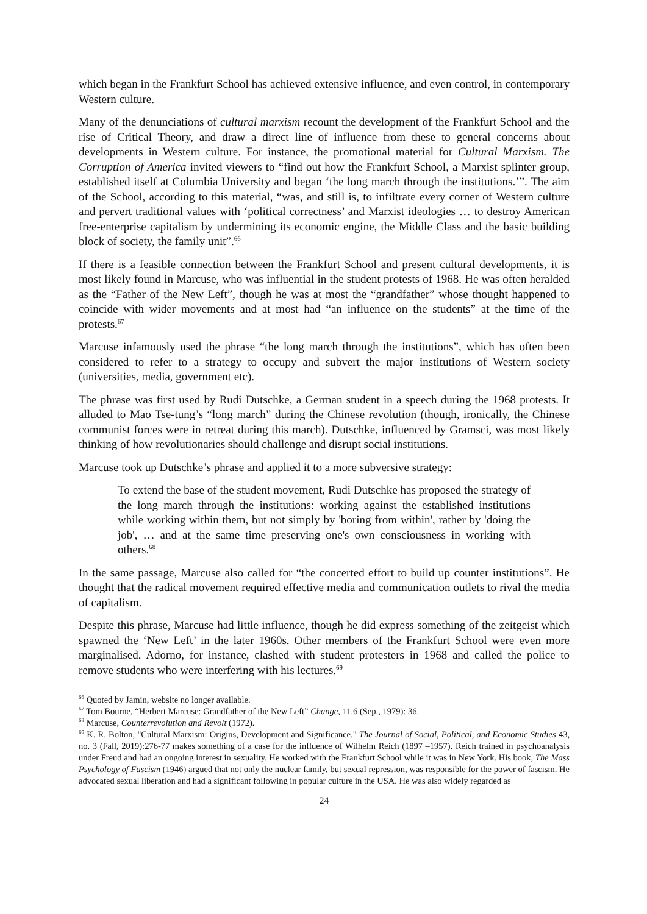which began in the Frankfurt School has achieved extensive influence, and even control, in contemporary Western culture.
Many of the denunciations of cultural marxism recount the development of the Frankfurt School and the rise of Critical Theory, and draw a direct line of influence from these to general concerns about developments in Western culture. For instance, the promotional material for Cultural Marxism. The Corruption of America invited viewers to “find out how the Frankfurt School, a Marxist splinter group, established itself at Columbia University and began ‘the long march through the institutions.’”. The aim of the School, according to this material, “was, and still is, to infiltrate every corner of Western culture and pervert traditional values with ‘political correctness’ and Marxist ideologies … to destroy American free-enterprise capitalism by undermining its economic engine, the Middle Class and the basic building block of society, the family unit”.<sup>66</sup>
If there is a feasible connection between the Frankfurt School and present cultural developments, it is most likely found in Marcuse, who was influential in the student protests of 1968. He was often heralded as the “Father of the New Left”, though he was at most the “grandfather” whose thought happened to coincide with wider movements and at most had “an influence on the students” at the time of the protests.<sup>67</sup>
Marcuse infamously used the phrase “the long march through the institutions”, which has often been considered to refer to a strategy to occupy and subvert the major institutions of Western society (universities, media, government etc).
The phrase was first used by Rudi Dutschke, a German student in a speech during the 1968 protests. It alluded to Mao Tse-tung’s “long march” during the Chinese revolution (though, ironically, the Chinese communist forces were in retreat during this march). Dutschke, influenced by Gramsci, was most likely thinking of how revolutionaries should challenge and disrupt social institutions.
Marcuse took up Dutschke’s phrase and applied it to a more subversive strategy:
To extend the base of the student movement, Rudi Dutschke has proposed the strategy of the long march through the institutions: working against the established institutions while working within them, but not simply by 'boring from within', rather by 'doing the job', … and at the same time preserving one's own consciousness in working with others.<sup>68</sup>
In the same passage, Marcuse also called for “the concerted effort to build up counter institutions”. He thought that the radical movement required effective media and communication outlets to rival the media of capitalism.
Despite this phrase, Marcuse had little influence, though he did express something of the zeitgeist which spawned the ‘New Left’ in the later 1960s. Other members of the Frankfurt School were even more marginalised. Adorno, for instance, clashed with student protesters in 1968 and called the police to remove students who were interfering with his lectures.<sup>69</sup>
<sup>66</sup> Quoted by Jamin, website no longer available.
<sup>67</sup> Tom Bourne, “Herbert Marcuse: Grandfather of the New Left” Change, 11.6 (Sep., 1979): 36.
<sup>68</sup> Marcuse, Counterrevolution and Revolt (1972).
<sup>69</sup> K. R. Bolton, "Cultural Marxism: Origins, Development and Significance." The Journal of Social, Political, and Economic Studies 43, no. 3 (Fall, 2019):276-77 makes something of a case for the influence of Wilhelm Reich (1897 –1957). Reich trained in psychoanalysis under Freud and had an ongoing interest in sexuality. He worked with the Frankfurt School while it was in New York. His book, The Mass Psychology of Fascism (1946) argued that not only the nuclear family, but sexual repression, was responsible for the power of fascism. He advocated sexual liberation and had a significant following in popular culture in the USA. He was also widely regarded as
24